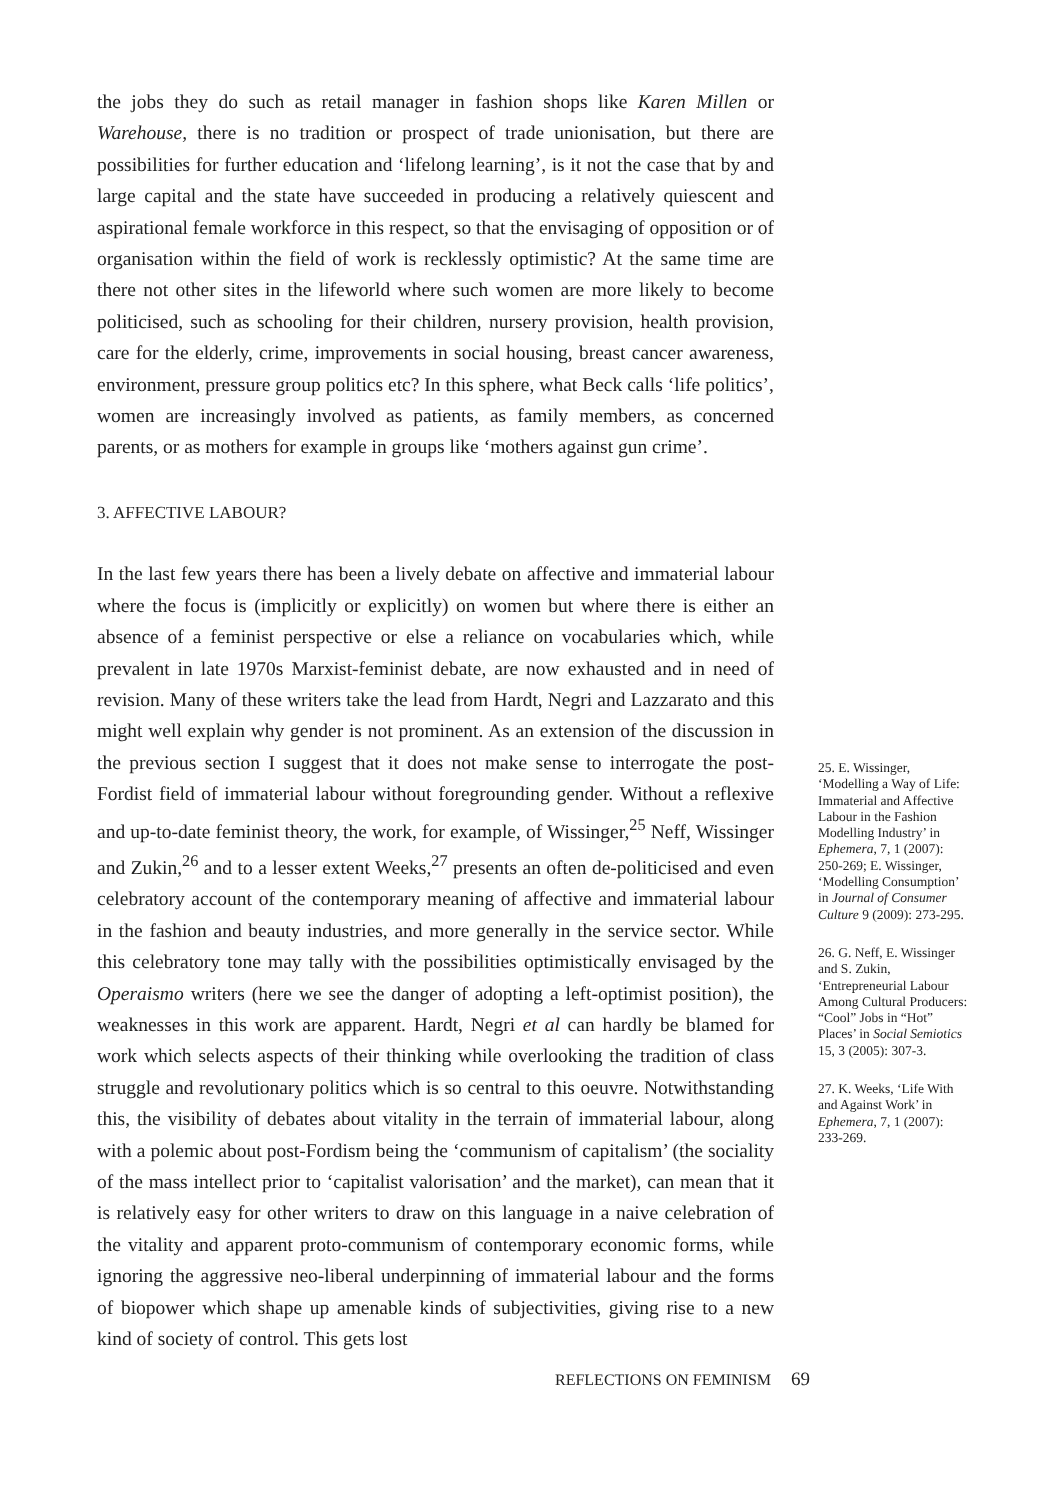the jobs they do such as retail manager in fashion shops like Karen Millen or Warehouse, there is no tradition or prospect of trade unionisation, but there are possibilities for further education and ‘lifelong learning’, is it not the case that by and large capital and the state have succeeded in producing a relatively quiescent and aspirational female workforce in this respect, so that the envisaging of opposition or of organisation within the field of work is recklessly optimistic? At the same time are there not other sites in the lifeworld where such women are more likely to become politicised, such as schooling for their children, nursery provision, health provision, care for the elderly, crime, improvements in social housing, breast cancer awareness, environment, pressure group politics etc? In this sphere, what Beck calls ‘life politics’, women are increasingly involved as patients, as family members, as concerned parents, or as mothers for example in groups like ‘mothers against gun crime’.
3. AFFECTIVE LABOUR?
In the last few years there has been a lively debate on affective and immaterial labour where the focus is (implicitly or explicitly) on women but where there is either an absence of a feminist perspective or else a reliance on vocabularies which, while prevalent in late 1970s Marxist-feminist debate, are now exhausted and in need of revision. Many of these writers take the lead from Hardt, Negri and Lazzarato and this might well explain why gender is not prominent. As an extension of the discussion in the previous section I suggest that it does not make sense to interrogate the post-Fordist field of immaterial labour without foregrounding gender. Without a reflexive and up-to-date feminist theory, the work, for example, of Wissinger,<sup>25</sup> Neff, Wissinger and Zukin,<sup>26</sup> and to a lesser extent Weeks,<sup>27</sup> presents an often de-politicised and even celebratory account of the contemporary meaning of affective and immaterial labour in the fashion and beauty industries, and more generally in the service sector. While this celebratory tone may tally with the possibilities optimistically envisaged by the Operaismo writers (here we see the danger of adopting a left-optimist position), the weaknesses in this work are apparent. Hardt, Negri et al can hardly be blamed for work which selects aspects of their thinking while overlooking the tradition of class struggle and revolutionary politics which is so central to this oeuvre. Notwithstanding this, the visibility of debates about vitality in the terrain of immaterial labour, along with a polemic about post-Fordism being the ‘communism of capitalism’ (the sociality of the mass intellect prior to ‘capitalist valorisation’ and the market), can mean that it is relatively easy for other writers to draw on this language in a naive celebration of the vitality and apparent proto-communism of contemporary economic forms, while ignoring the aggressive neo-liberal underpinning of immaterial labour and the forms of biopower which shape up amenable kinds of subjectivities, giving rise to a new kind of society of control. This gets lost
25. E. Wissinger, ‘Modelling a Way of Life: Immaterial and Affective Labour in the Fashion Modelling Industry’ in Ephemera, 7, 1 (2007): 250-269; E. Wissinger, ‘Modelling Consumption’ in Journal of Consumer Culture 9 (2009): 273-295.
26. G. Neff, E. Wissinger and S. Zukin, ‘Entrepreneurial Labour Among Cultural Producers: “Cool” Jobs in “Hot” Places’ in Social Semiotics 15, 3 (2005): 307-3.
27. K. Weeks, ‘Life With and Against Work’ in Ephemera, 7, 1 (2007): 233-269.
REFLECTIONS ON FEMINISM 69